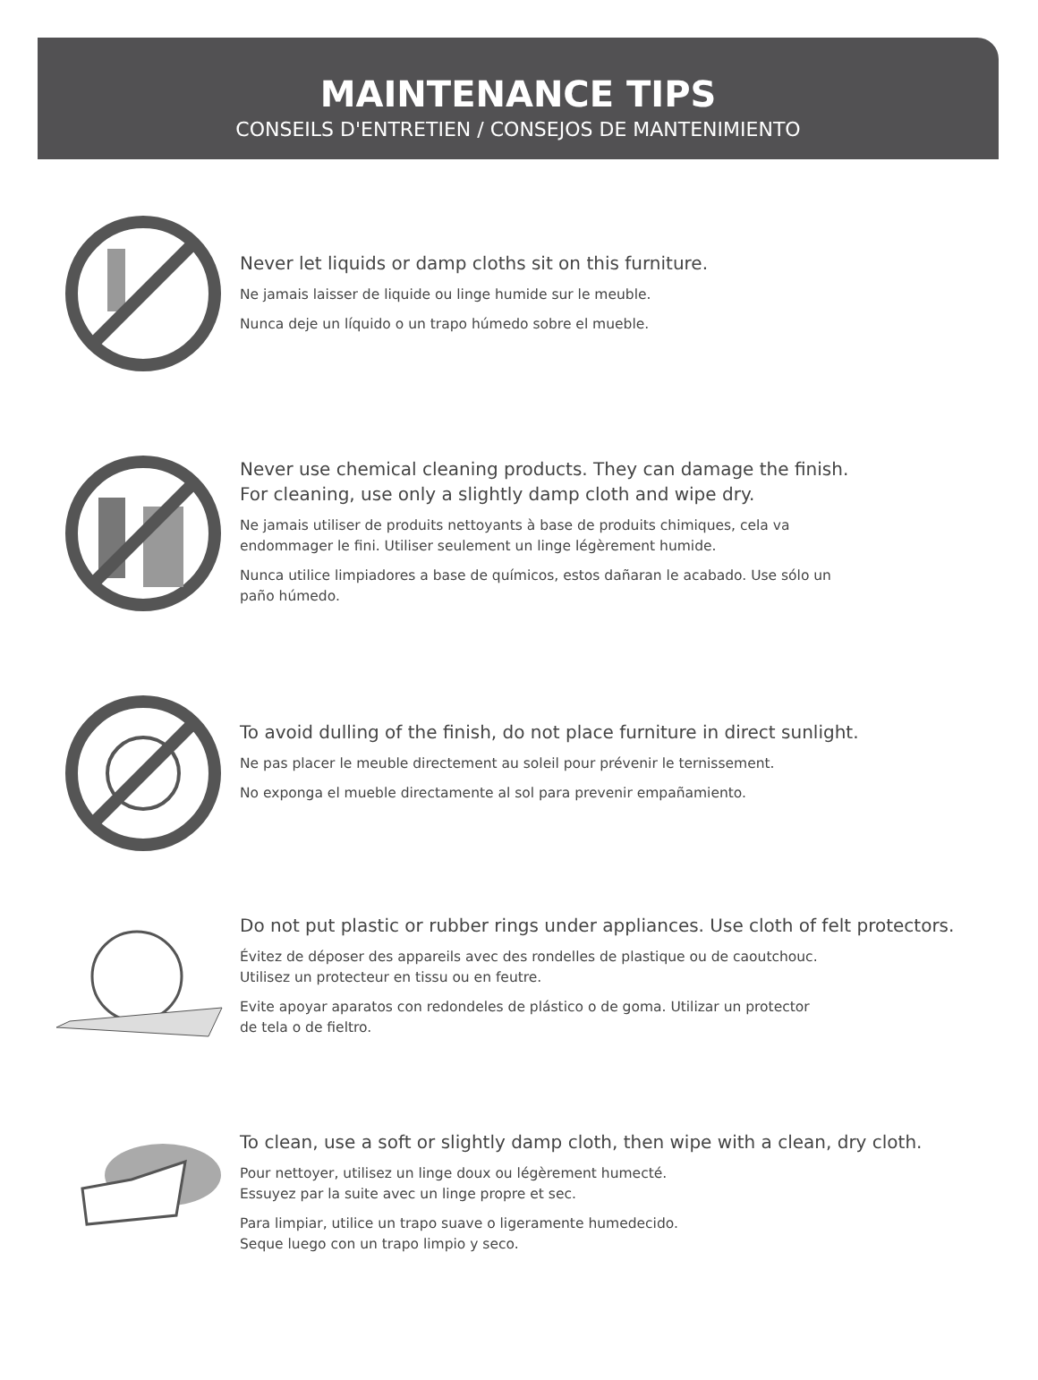MAINTENANCE TIPS
CONSEILS D'ENTRETIEN / CONSEJOS DE MANTENIMIENTO
Never let liquids or damp cloths sit on this furniture.
Ne jamais laisser de liquide ou linge humide sur le meuble.
Nunca deje un líquido o un trapo húmedo sobre el mueble.
Never use chemical cleaning products. They can damage the finish.
For cleaning, use only a slightly damp cloth and wipe dry.
Ne jamais utiliser de produits nettoyants à base de produits chimiques, cela va
endommager le fini. Utiliser seulement un linge légèrement humide.
Nunca utilice limpiadores a base de químicos, estos dañaran le acabado. Use sólo un
paño húmedo.
To avoid dulling of the finish, do not place furniture in direct sunlight.
Ne pas placer le meuble directement au soleil pour prévenir le ternissement.
No exponga el mueble directamente al sol para prevenir empañamiento.
Do not put plastic or rubber rings under appliances. Use cloth of felt protectors.
Évitez de déposer des appareils avec des rondelles de plastique ou de caoutchouc.
Utilisez un protecteur en tissu ou en feutre.
Evite apoyar aparatos con redondeles de plástico o de goma. Utilizar un protector
de tela o de fieltro.
To clean, use a soft or slightly damp cloth, then wipe with a clean, dry cloth.
Pour nettoyer, utilisez un linge doux ou légèrement humecté.
Essuyez par la suite avec un linge propre et sec.
Para limpiar, utilice un trapo suave o ligeramente humedecido.
Seque luego con un trapo limpio y seco.